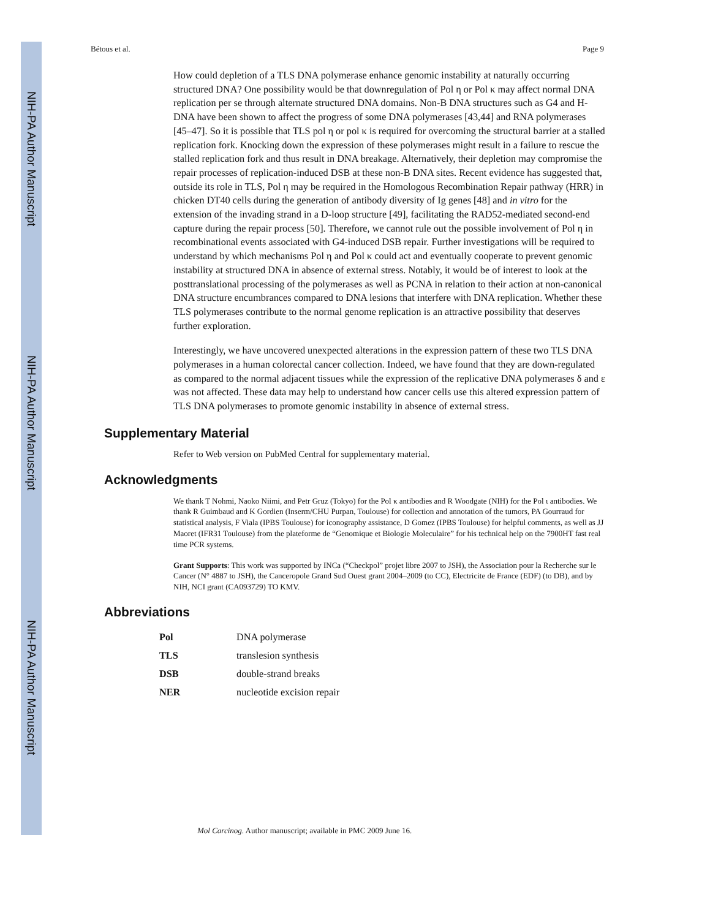NIH-PA Author Manuscript
NIH-PA Author Manuscript
NIH-PA Author Manuscript
Bétous et al. Page 9
How could depletion of a TLS DNA polymerase enhance genomic instability at naturally occurring structured DNA? One possibility would be that downregulation of Pol η or Pol κ may affect normal DNA replication per se through alternate structured DNA domains. Non-B DNA structures such as G4 and H-DNA have been shown to affect the progress of some DNA polymerases [43,44] and RNA polymerases [45–47]. So it is possible that TLS pol η or pol κ is required for overcoming the structural barrier at a stalled replication fork. Knocking down the expression of these polymerases might result in a failure to rescue the stalled replication fork and thus result in DNA breakage. Alternatively, their depletion may compromise the repair processes of replication-induced DSB at these non-B DNA sites. Recent evidence has suggested that, outside its role in TLS, Pol η may be required in the Homologous Recombination Repair pathway (HRR) in chicken DT40 cells during the generation of antibody diversity of Ig genes [48] and in vitro for the extension of the invading strand in a D-loop structure [49], facilitating the RAD52-mediated second-end capture during the repair process [50]. Therefore, we cannot rule out the possible involvement of Pol η in recombinational events associated with G4-induced DSB repair. Further investigations will be required to understand by which mechanisms Pol η and Pol κ could act and eventually cooperate to prevent genomic instability at structured DNA in absence of external stress. Notably, it would be of interest to look at the posttranslational processing of the polymerases as well as PCNA in relation to their action at non-canonical DNA structure encumbrances compared to DNA lesions that interfere with DNA replication. Whether these TLS polymerases contribute to the normal genome replication is an attractive possibility that deserves further exploration.
Interestingly, we have uncovered unexpected alterations in the expression pattern of these two TLS DNA polymerases in a human colorectal cancer collection. Indeed, we have found that they are down-regulated as compared to the normal adjacent tissues while the expression of the replicative DNA polymerases δ and ε was not affected. These data may help to understand how cancer cells use this altered expression pattern of TLS DNA polymerases to promote genomic instability in absence of external stress.
Supplementary Material
Refer to Web version on PubMed Central for supplementary material.
Acknowledgments
We thank T Nohmi, Naoko Niimi, and Petr Gruz (Tokyo) for the Pol κ antibodies and R Woodgate (NIH) for the Pol ι antibodies. We thank R Guimbaud and K Gordien (Inserm/CHU Purpan, Toulouse) for collection and annotation of the tumors, PA Gourraud for statistical analysis, F Viala (IPBS Toulouse) for iconography assistance, D Gomez (IPBS Toulouse) for helpful comments, as well as JJ Maoret (IFR31 Toulouse) from the plateforme de “Genomique et Biologie Moleculaire” for his technical help on the 7900HT fast real time PCR systems.
Grant Supports: This work was supported by INCa (“Checkpol” projet libre 2007 to JSH), the Association pour la Recherche sur le Cancer (N° 4887 to JSH), the Canceropole Grand Sud Ouest grant 2004–2009 (to CC), Electricite de France (EDF) (to DB), and by NIH, NCI grant (CA093729) TO KMV.
Abbreviations
| Pol | DNA polymerase |
| TLS | translesion synthesis |
| DSB | double-strand breaks |
| NER | nucleotide excision repair |
Mol Carcinog. Author manuscript; available in PMC 2009 June 16.